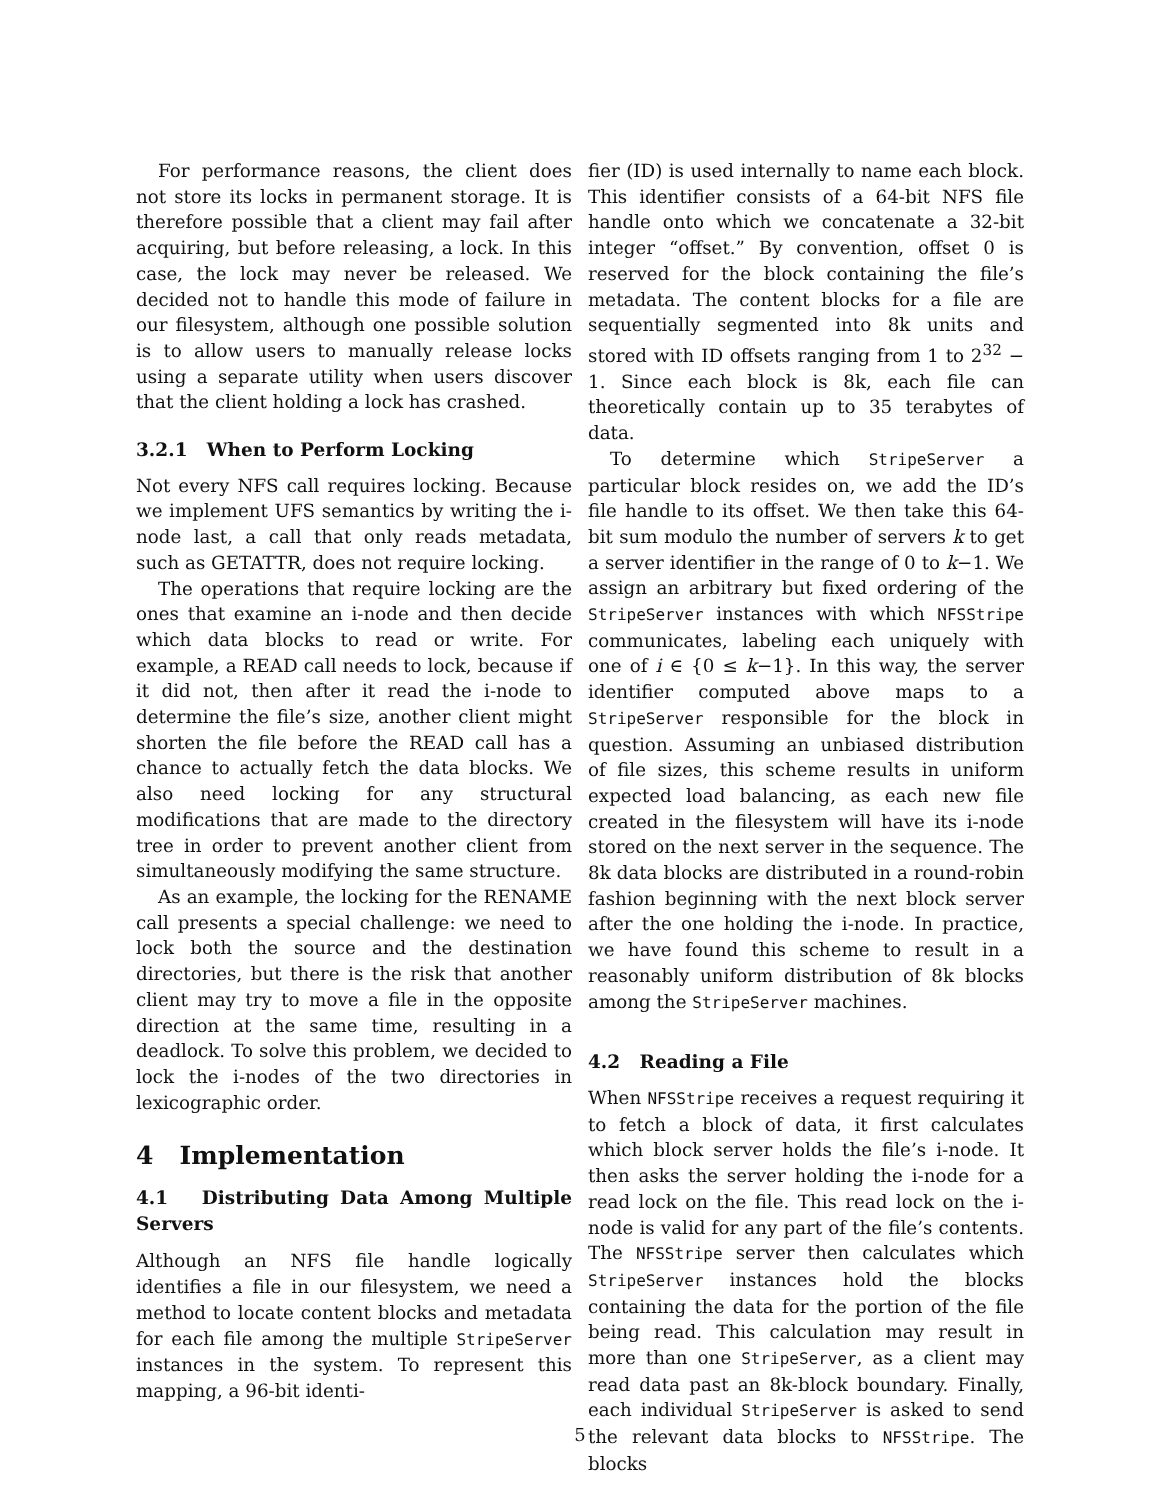For performance reasons, the client does not store its locks in permanent storage. It is therefore possible that a client may fail after acquiring, but before releasing, a lock. In this case, the lock may never be released. We decided not to handle this mode of failure in our filesystem, although one possible solution is to allow users to manually release locks using a separate utility when users discover that the client holding a lock has crashed.
3.2.1 When to Perform Locking
Not every NFS call requires locking. Because we implement UFS semantics by writing the i-node last, a call that only reads metadata, such as GETATTR, does not require locking.
The operations that require locking are the ones that examine an i-node and then decide which data blocks to read or write. For example, a READ call needs to lock, because if it did not, then after it read the i-node to determine the file’s size, another client might shorten the file before the READ call has a chance to actually fetch the data blocks. We also need locking for any structural modifications that are made to the directory tree in order to prevent another client from simultaneously modifying the same structure.
As an example, the locking for the RENAME call presents a special challenge: we need to lock both the source and the destination directories, but there is the risk that another client may try to move a file in the opposite direction at the same time, resulting in a deadlock. To solve this problem, we decided to lock the i-nodes of the two directories in lexicographic order.
4 Implementation
4.1 Distributing Data Among Multiple Servers
Although an NFS file handle logically identifies a file in our filesystem, we need a method to locate content blocks and metadata for each file among the multiple StripeServer instances in the system. To represent this mapping, a 96-bit identi-
fier (ID) is used internally to name each block. This identifier consists of a 64-bit NFS file handle onto which we concatenate a 32-bit integer “offset.” By convention, offset 0 is reserved for the block containing the file’s metadata. The content blocks for a file are sequentially segmented into 8k units and stored with ID offsets ranging from 1 to 2<sup>32</sup> − 1. Since each block is 8k, each file can theoretically contain up to 35 terabytes of data.
To determine which StripeServer a particular block resides on, we add the ID’s file handle to its offset. We then take this 64-bit sum modulo the number of servers k to get a server identifier in the range of 0 to k−1. We assign an arbitrary but fixed ordering of the StripeServer instances with which NFSStripe communicates, labeling each uniquely with one of i ∈ {0 ≤ k−1}. In this way, the server identifier computed above maps to a StripeServer responsible for the block in question. Assuming an unbiased distribution of file sizes, this scheme results in uniform expected load balancing, as each new file created in the filesystem will have its i-node stored on the next server in the sequence. The 8k data blocks are distributed in a round-robin fashion beginning with the next block server after the one holding the i-node. In practice, we have found this scheme to result in a reasonably uniform distribution of 8k blocks among the StripeServer machines.
4.2 Reading a File
When NFSStripe receives a request requiring it to fetch a block of data, it first calculates which block server holds the file’s i-node. It then asks the server holding the i-node for a read lock on the file. This read lock on the i-node is valid for any part of the file’s contents. The NFSStripe server then calculates which StripeServer instances hold the blocks containing the data for the portion of the file being read. This calculation may result in more than one StripeServer, as a client may read data past an 8k-block boundary. Finally, each individual StripeServer is asked to send the relevant data blocks to NFSStripe. The blocks
5